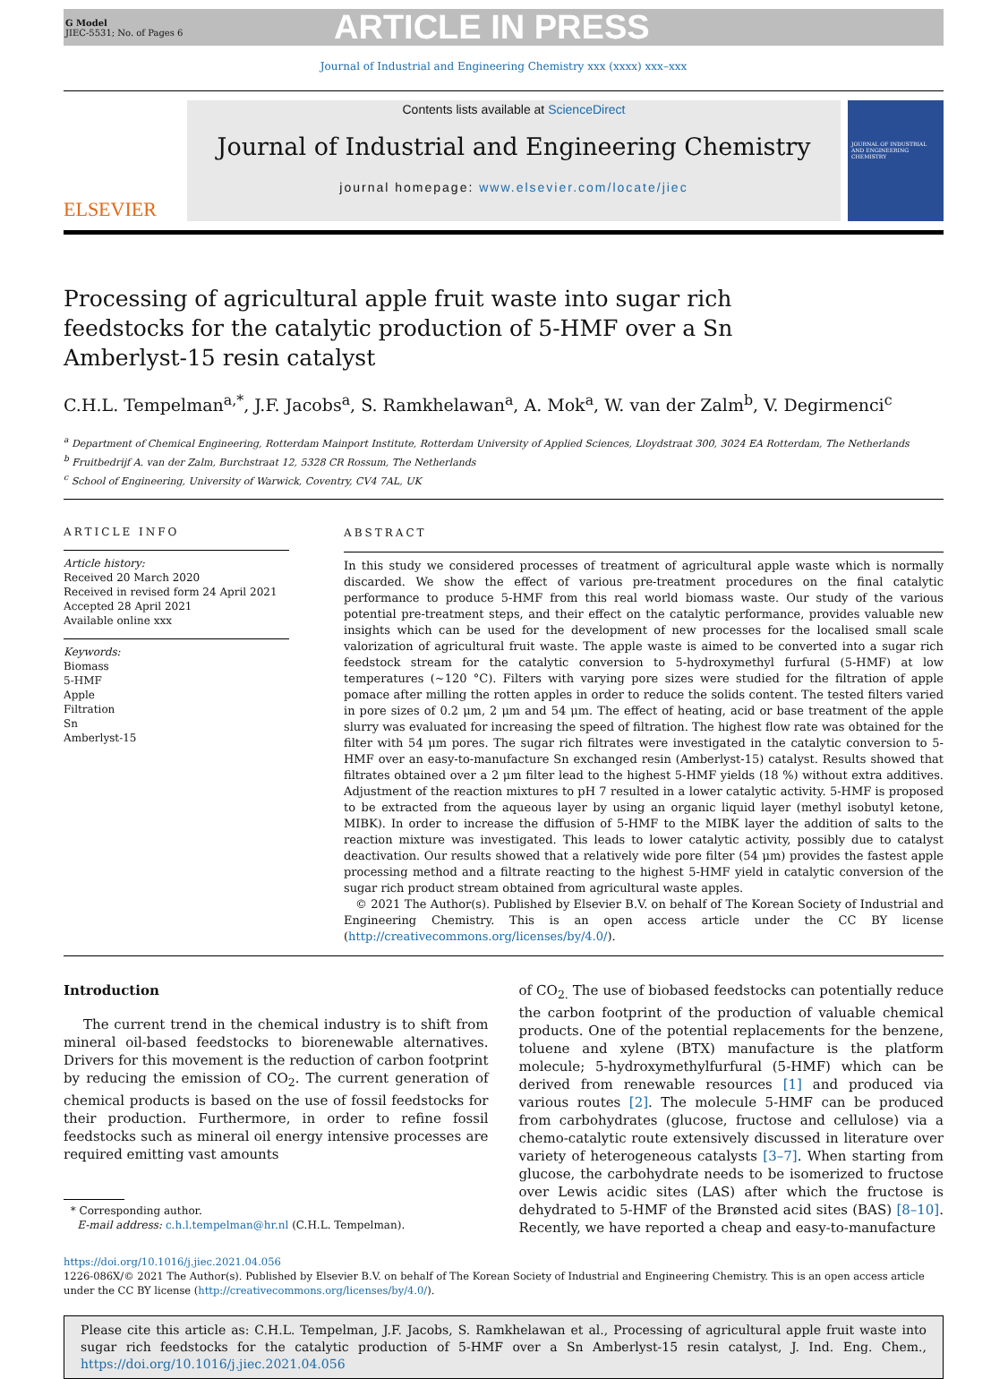G Model
JIEC-5531; No. of Pages 6
ARTICLE IN PRESS
Journal of Industrial and Engineering Chemistry xxx (xxxx) xxx–xxx
ELSEVIER
Contents lists available at ScienceDirect
Journal of Industrial and Engineering Chemistry
journal homepage: www.elsevier.com/locate/jiec
JOURNAL OF INDUSTRIAL AND ENGINEERING CHEMISTRY
Processing of agricultural apple fruit waste into sugar rich feedstocks for the catalytic production of 5-HMF over a Sn Amberlyst-15 resin catalyst
C.H.L. Tempelman<sup>a,*</sup>, J.F. Jacobs<sup>a</sup>, S. Ramkhelawan<sup>a</sup>, A. Mok<sup>a</sup>, W. van der Zalm<sup>b</sup>, V. Degirmenci<sup>c</sup>
<sup>a</sup> Department of Chemical Engineering, Rotterdam Mainport Institute, Rotterdam University of Applied Sciences, Lloydstraat 300, 3024 EA Rotterdam, The Netherlands
<sup>b</sup> Fruitbedrijf A. van der Zalm, Burchstraat 12, 5328 CR Rossum, The Netherlands
<sup>c</sup> School of Engineering, University of Warwick, Coventry, CV4 7AL, UK
ARTICLE INFO
Article history:
Received 20 March 2020
Received in revised form 24 April 2021
Accepted 28 April 2021
Available online xxx
Keywords:
Biomass
5-HMF
Apple
Filtration
Sn
Amberlyst-15
ABSTRACT
In this study we considered processes of treatment of agricultural apple waste which is normally discarded. We show the effect of various pre-treatment procedures on the final catalytic performance to produce 5-HMF from this real world biomass waste. Our study of the various potential pre-treatment steps, and their effect on the catalytic performance, provides valuable new insights which can be used for the development of new processes for the localised small scale valorization of agricultural fruit waste. The apple waste is aimed to be converted into a sugar rich feedstock stream for the catalytic conversion to 5-hydroxymethyl furfural (5-HMF) at low temperatures (∼120 °C). Filters with varying pore sizes were studied for the filtration of apple pomace after milling the rotten apples in order to reduce the solids content. The tested filters varied in pore sizes of 0.2 μm, 2 μm and 54 μm. The effect of heating, acid or base treatment of the apple slurry was evaluated for increasing the speed of filtration. The highest flow rate was obtained for the filter with 54 μm pores. The sugar rich filtrates were investigated in the catalytic conversion to 5-HMF over an easy-to-manufacture Sn exchanged resin (Amberlyst-15) catalyst. Results showed that filtrates obtained over a 2 μm filter lead to the highest 5-HMF yields (18 %) without extra additives. Adjustment of the reaction mixtures to pH 7 resulted in a lower catalytic activity. 5-HMF is proposed to be extracted from the aqueous layer by using an organic liquid layer (methyl isobutyl ketone, MIBK). In order to increase the diffusion of 5-HMF to the MIBK layer the addition of salts to the reaction mixture was investigated. This leads to lower catalytic activity, possibly due to catalyst deactivation. Our results showed that a relatively wide pore filter (54 μm) provides the fastest apple processing method and a filtrate reacting to the highest 5-HMF yield in catalytic conversion of the sugar rich product stream obtained from agricultural waste apples.
© 2021 The Author(s). Published by Elsevier B.V. on behalf of The Korean Society of Industrial and Engineering Chemistry. This is an open access article under the CC BY license (http://creativecommons.org/licenses/by/4.0/).
Introduction
The current trend in the chemical industry is to shift from mineral oil-based feedstocks to biorenewable alternatives. Drivers for this movement is the reduction of carbon footprint by reducing the emission of CO<sub>2</sub>. The current generation of chemical products is based on the use of fossil feedstocks for their production. Furthermore, in order to refine fossil feedstocks such as mineral oil energy intensive processes are required emitting vast amounts
* Corresponding author.
E-mail address: c.h.l.tempelman@hr.nl (C.H.L. Tempelman).
of CO<sub>2.</sub> The use of biobased feedstocks can potentially reduce the carbon footprint of the production of valuable chemical products. One of the potential replacements for the benzene, toluene and xylene (BTX) manufacture is the platform molecule; 5-hydroxymethylfurfural (5-HMF) which can be derived from renewable resources [1] and produced via various routes [2]. The molecule 5-HMF can be produced from carbohydrates (glucose, fructose and cellulose) via a chemo-catalytic route extensively discussed in literature over variety of heterogeneous catalysts [3–7]. When starting from glucose, the carbohydrate needs to be isomerized to fructose over Lewis acidic sites (LAS) after which the fructose is dehydrated to 5-HMF of the Brønsted acid sites (BAS) [8–10]. Recently, we have reported a cheap and easy-to-manufacture
https://doi.org/10.1016/j.jiec.2021.04.056
1226-086X/© 2021 The Author(s). Published by Elsevier B.V. on behalf of The Korean Society of Industrial and Engineering Chemistry. This is an open access article under the CC BY license (http://creativecommons.org/licenses/by/4.0/).
Please cite this article as: C.H.L. Tempelman, J.F. Jacobs, S. Ramkhelawan et al., Processing of agricultural apple fruit waste into sugar rich feedstocks for the catalytic production of 5-HMF over a Sn Amberlyst-15 resin catalyst, J. Ind. Eng. Chem., https://doi.org/10.1016/j.jiec.2021.04.056